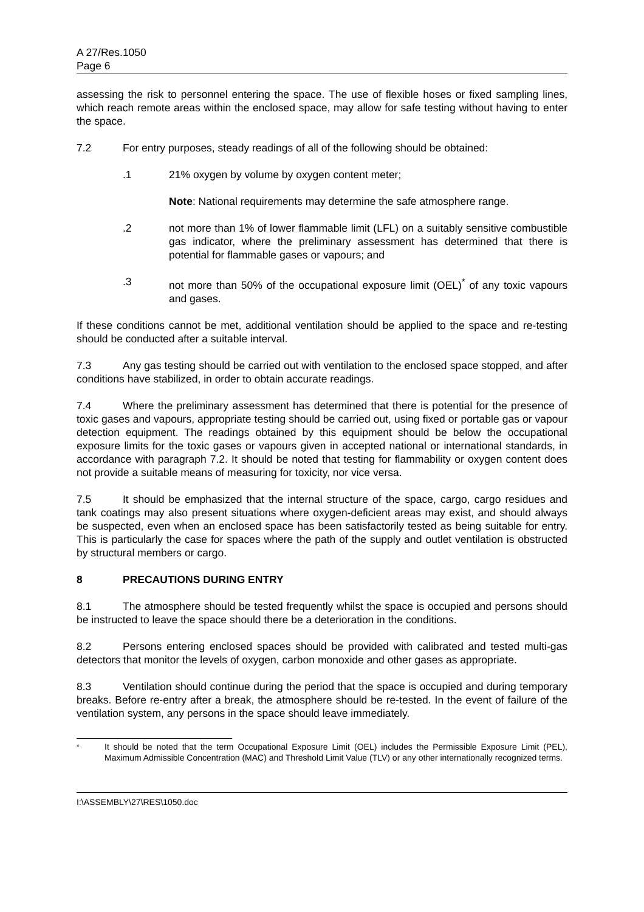A 27/Res.1050
Page 6
assessing the risk to personnel entering the space. The use of flexible hoses or fixed sampling lines, which reach remote areas within the enclosed space, may allow for safe testing without having to enter the space.
7.2 For entry purposes, steady readings of all of the following should be obtained:
.1 21% oxygen by volume by oxygen content meter;
Note: National requirements may determine the safe atmosphere range.
.2 not more than 1% of lower flammable limit (LFL) on a suitably sensitive combustible gas indicator, where the preliminary assessment has determined that there is potential for flammable gases or vapours; and
.3 not more than 50% of the occupational exposure limit (OEL)<sup>*</sup> of any toxic vapours and gases.
If these conditions cannot be met, additional ventilation should be applied to the space and re-testing should be conducted after a suitable interval.
7.3 Any gas testing should be carried out with ventilation to the enclosed space stopped, and after conditions have stabilized, in order to obtain accurate readings.
7.4 Where the preliminary assessment has determined that there is potential for the presence of toxic gases and vapours, appropriate testing should be carried out, using fixed or portable gas or vapour detection equipment. The readings obtained by this equipment should be below the occupational exposure limits for the toxic gases or vapours given in accepted national or international standards, in accordance with paragraph 7.2. It should be noted that testing for flammability or oxygen content does not provide a suitable means of measuring for toxicity, nor vice versa.
7.5 It should be emphasized that the internal structure of the space, cargo, cargo residues and tank coatings may also present situations where oxygen-deficient areas may exist, and should always be suspected, even when an enclosed space has been satisfactorily tested as being suitable for entry. This is particularly the case for spaces where the path of the supply and outlet ventilation is obstructed by structural members or cargo.
8 PRECAUTIONS DURING ENTRY
8.1 The atmosphere should be tested frequently whilst the space is occupied and persons should be instructed to leave the space should there be a deterioration in the conditions.
8.2 Persons entering enclosed spaces should be provided with calibrated and tested multi-gas detectors that monitor the levels of oxygen, carbon monoxide and other gases as appropriate.
8.3 Ventilation should continue during the period that the space is occupied and during temporary breaks. Before re-entry after a break, the atmosphere should be re-tested. In the event of failure of the ventilation system, any persons in the space should leave immediately.
<sup>*</sup> It should be noted that the term Occupational Exposure Limit (OEL) includes the Permissible Exposure Limit (PEL), Maximum Admissible Concentration (MAC) and Threshold Limit Value (TLV) or any other internationally recognized terms.
I:\ASSEMBLY\27\RES\1050.doc